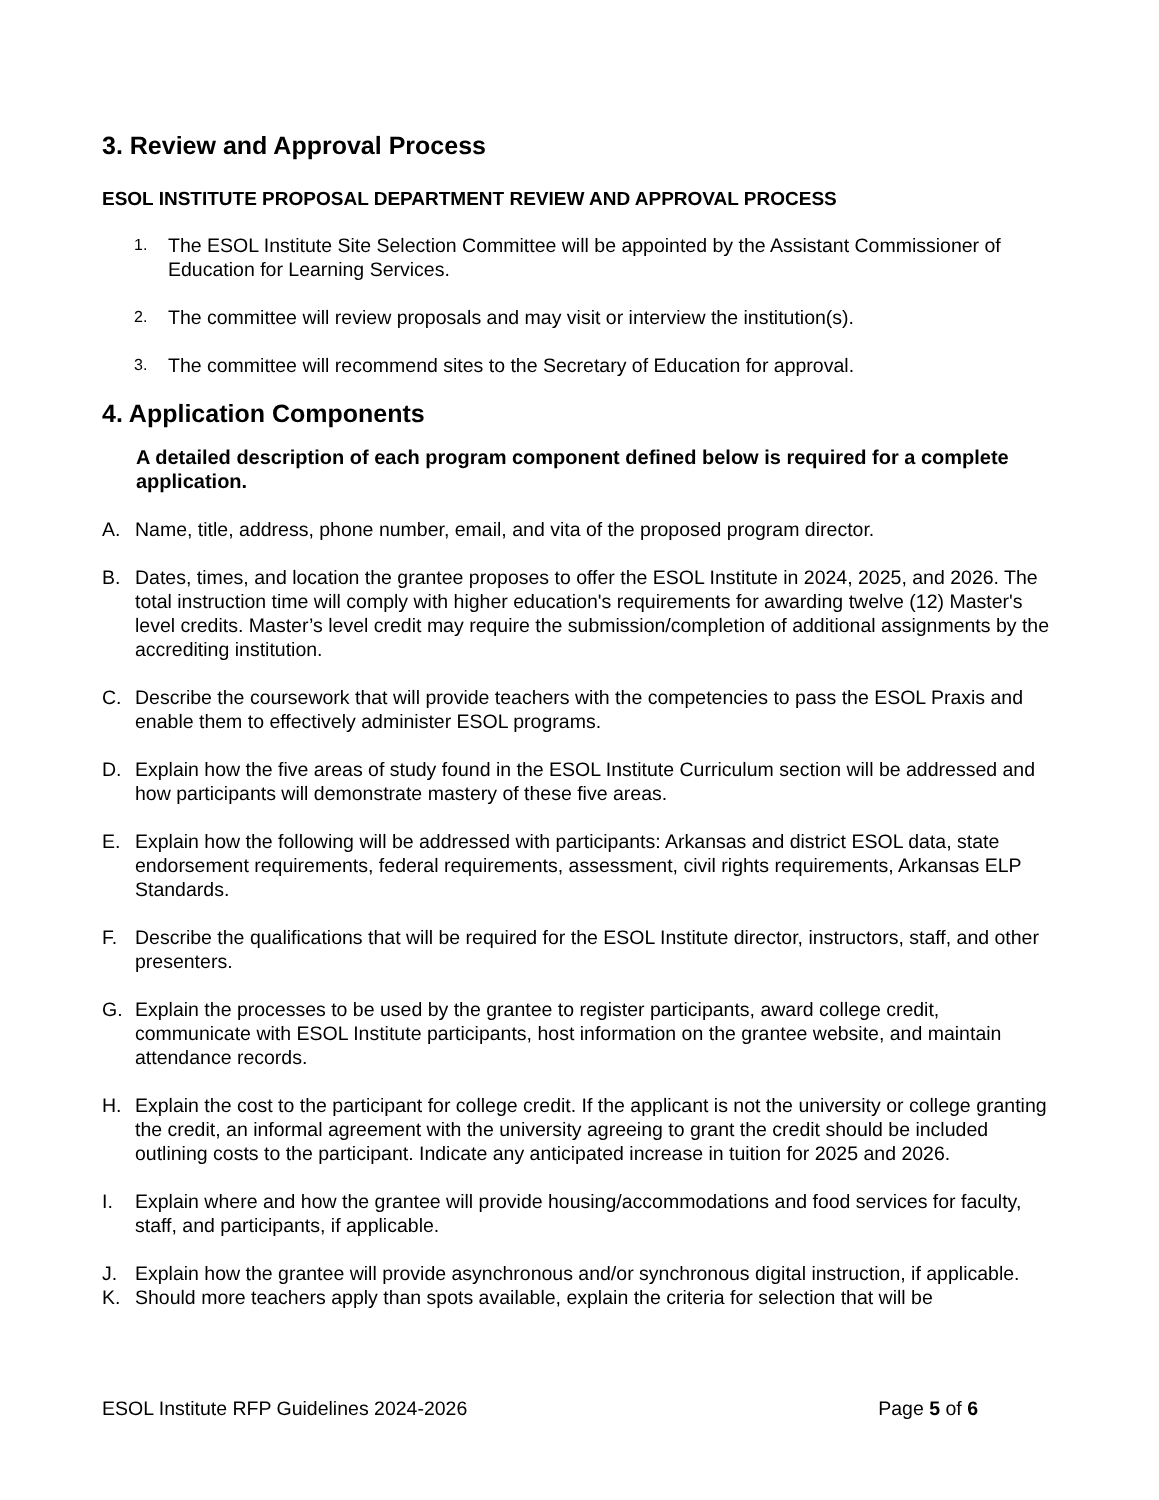3. Review and Approval Process
ESOL INSTITUTE PROPOSAL DEPARTMENT REVIEW AND APPROVAL PROCESS
1.
The ESOL Institute Site Selection Committee will be appointed by the Assistant Commissioner of Education for Learning Services.
2.
The committee will review proposals and may visit or interview the institution(s).
3.
The committee will recommend sites to the Secretary of Education for approval.
4. Application Components
A detailed description of each program component defined below is required for a complete application.
A. Name, title, address, phone number, email, and vita of the proposed program director.
B. Dates, times, and location the grantee proposes to offer the ESOL Institute in 2024, 2025, and 2026. The total instruction time will comply with higher education's requirements for awarding twelve (12) Master's level credits. Master’s level credit may require the submission/completion of additional assignments by the accrediting institution.
C. Describe the coursework that will provide teachers with the competencies to pass the ESOL Praxis and enable them to effectively administer ESOL programs.
D. Explain how the five areas of study found in the ESOL Institute Curriculum section will be addressed and how participants will demonstrate mastery of these five areas.
E. Explain how the following will be addressed with participants: Arkansas and district ESOL data, state endorsement requirements, federal requirements, assessment, civil rights requirements, Arkansas ELP Standards.
F. Describe the qualifications that will be required for the ESOL Institute director, instructors, staff, and other presenters.
G. Explain the processes to be used by the grantee to register participants, award college credit, communicate with ESOL Institute participants, host information on the grantee website, and maintain attendance records.
H. Explain the cost to the participant for college credit. If the applicant is not the university or college granting the credit, an informal agreement with the university agreeing to grant the credit should be included outlining costs to the participant. Indicate any anticipated increase in tuition for 2025 and 2026.
I. Explain where and how the grantee will provide housing/accommodations and food services for faculty, staff, and participants, if applicable.
J. Explain how the grantee will provide asynchronous and/or synchronous digital instruction, if applicable.
K. Should more teachers apply than spots available, explain the criteria for selection that will be
ESOL Institute RFP Guidelines 2024-2026 Page 5 of 6